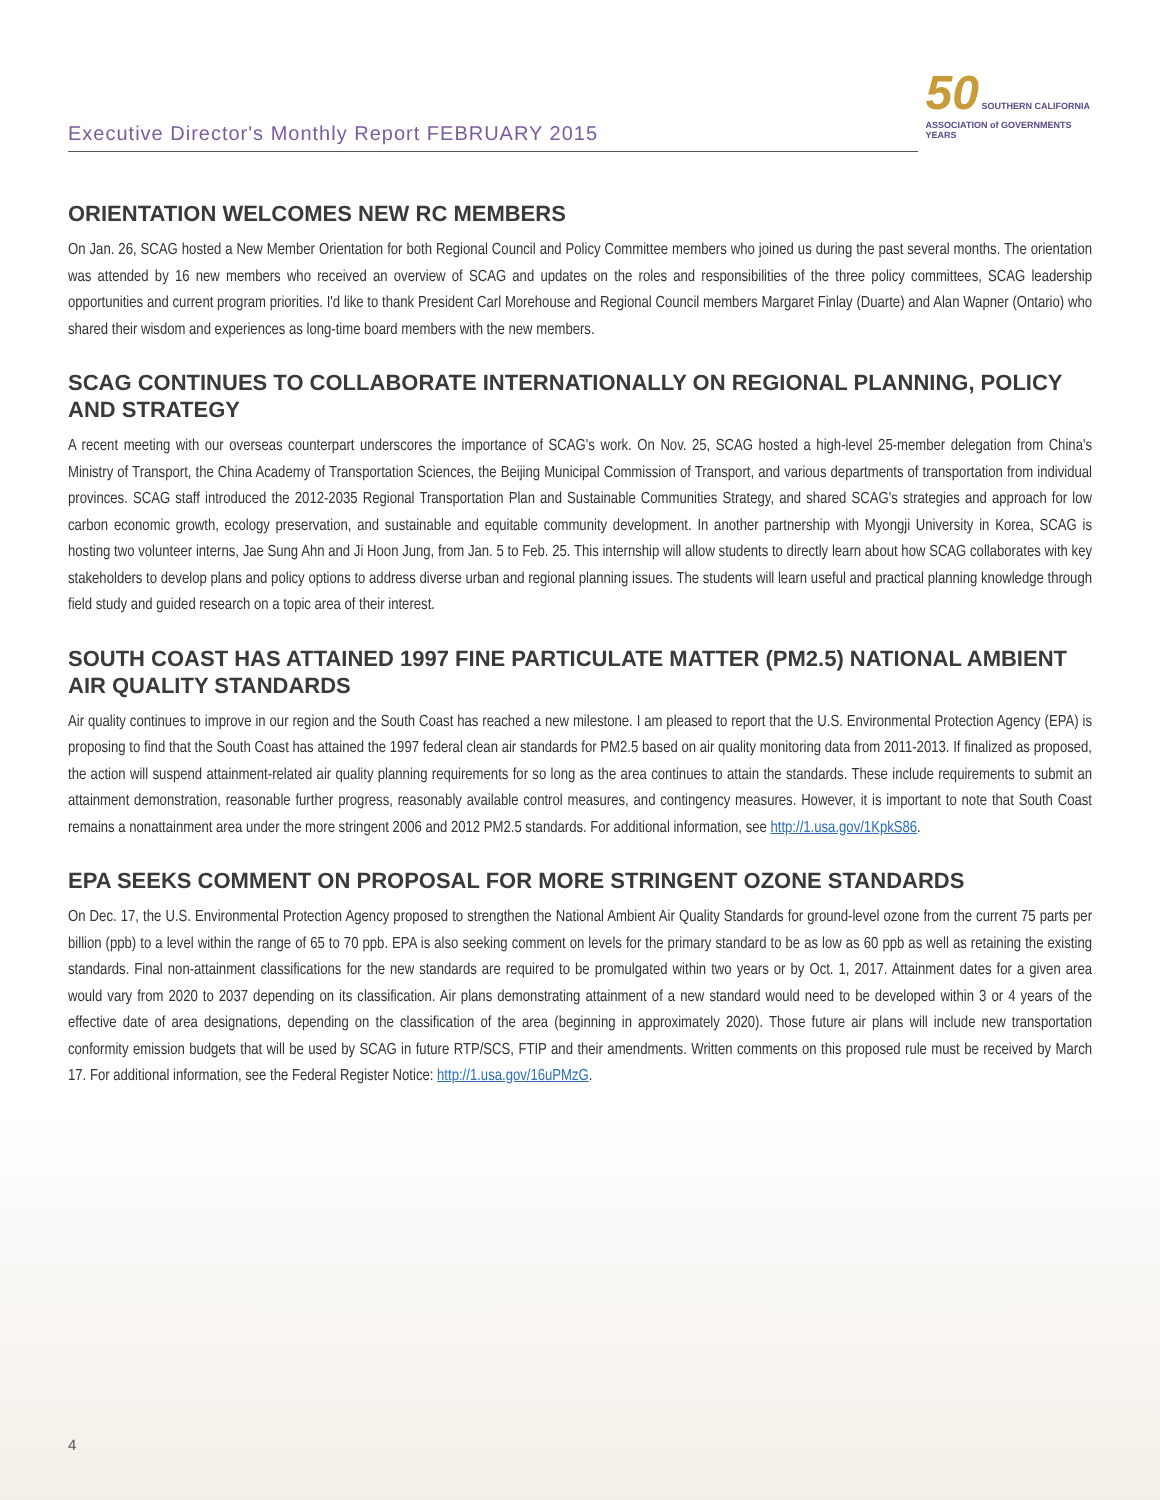50 SOUTHERN CALIFORNIA
ASSOCIATION of GOVERNMENTS
YEARS
Executive Director's Monthly Report FEBRUARY 2015
ORIENTATION WELCOMES NEW RC MEMBERS
On Jan. 26, SCAG hosted a New Member Orientation for both Regional Council and Policy Committee members who joined us during the past several months. The orientation was attended by 16 new members who received an overview of SCAG and updates on the roles and responsibilities of the three policy committees, SCAG leadership opportunities and current program priorities. I'd like to thank President Carl Morehouse and Regional Council members Margaret Finlay (Duarte) and Alan Wapner (Ontario) who shared their wisdom and experiences as long-time board members with the new members.
SCAG CONTINUES TO COLLABORATE INTERNATIONALLY ON REGIONAL PLANNING, POLICY AND STRATEGY
A recent meeting with our overseas counterpart underscores the importance of SCAG's work. On Nov. 25, SCAG hosted a high-level 25-member delegation from China's Ministry of Transport, the China Academy of Transportation Sciences, the Beijing Municipal Commission of Transport, and various departments of transportation from individual provinces. SCAG staff introduced the 2012-2035 Regional Transportation Plan and Sustainable Communities Strategy, and shared SCAG's strategies and approach for low carbon economic growth, ecology preservation, and sustainable and equitable community development. In another partnership with Myongji University in Korea, SCAG is hosting two volunteer interns, Jae Sung Ahn and Ji Hoon Jung, from Jan. 5 to Feb. 25. This internship will allow students to directly learn about how SCAG collaborates with key stakeholders to develop plans and policy options to address diverse urban and regional planning issues. The students will learn useful and practical planning knowledge through field study and guided research on a topic area of their interest.
SOUTH COAST HAS ATTAINED 1997 FINE PARTICULATE MATTER (PM2.5) NATIONAL AMBIENT AIR QUALITY STANDARDS
Air quality continues to improve in our region and the South Coast has reached a new milestone. I am pleased to report that the U.S. Environmental Protection Agency (EPA) is proposing to find that the South Coast has attained the 1997 federal clean air standards for PM2.5 based on air quality monitoring data from 2011-2013. If finalized as proposed, the action will suspend attainment-related air quality planning requirements for so long as the area continues to attain the standards. These include requirements to submit an attainment demonstration, reasonable further progress, reasonably available control measures, and contingency measures. However, it is important to note that South Coast remains a nonattainment area under the more stringent 2006 and 2012 PM2.5 standards. For additional information, see http://1.usa.gov/1KpkS86.
EPA SEEKS COMMENT ON PROPOSAL FOR MORE STRINGENT OZONE STANDARDS
On Dec. 17, the U.S. Environmental Protection Agency proposed to strengthen the National Ambient Air Quality Standards for ground-level ozone from the current 75 parts per billion (ppb) to a level within the range of 65 to 70 ppb. EPA is also seeking comment on levels for the primary standard to be as low as 60 ppb as well as retaining the existing standards. Final non-attainment classifications for the new standards are required to be promulgated within two years or by Oct. 1, 2017. Attainment dates for a given area would vary from 2020 to 2037 depending on its classification. Air plans demonstrating attainment of a new standard would need to be developed within 3 or 4 years of the effective date of area designations, depending on the classification of the area (beginning in approximately 2020). Those future air plans will include new transportation conformity emission budgets that will be used by SCAG in future RTP/SCS, FTIP and their amendments. Written comments on this proposed rule must be received by March 17. For additional information, see the Federal Register Notice: http://1.usa.gov/16uPMzG.
4